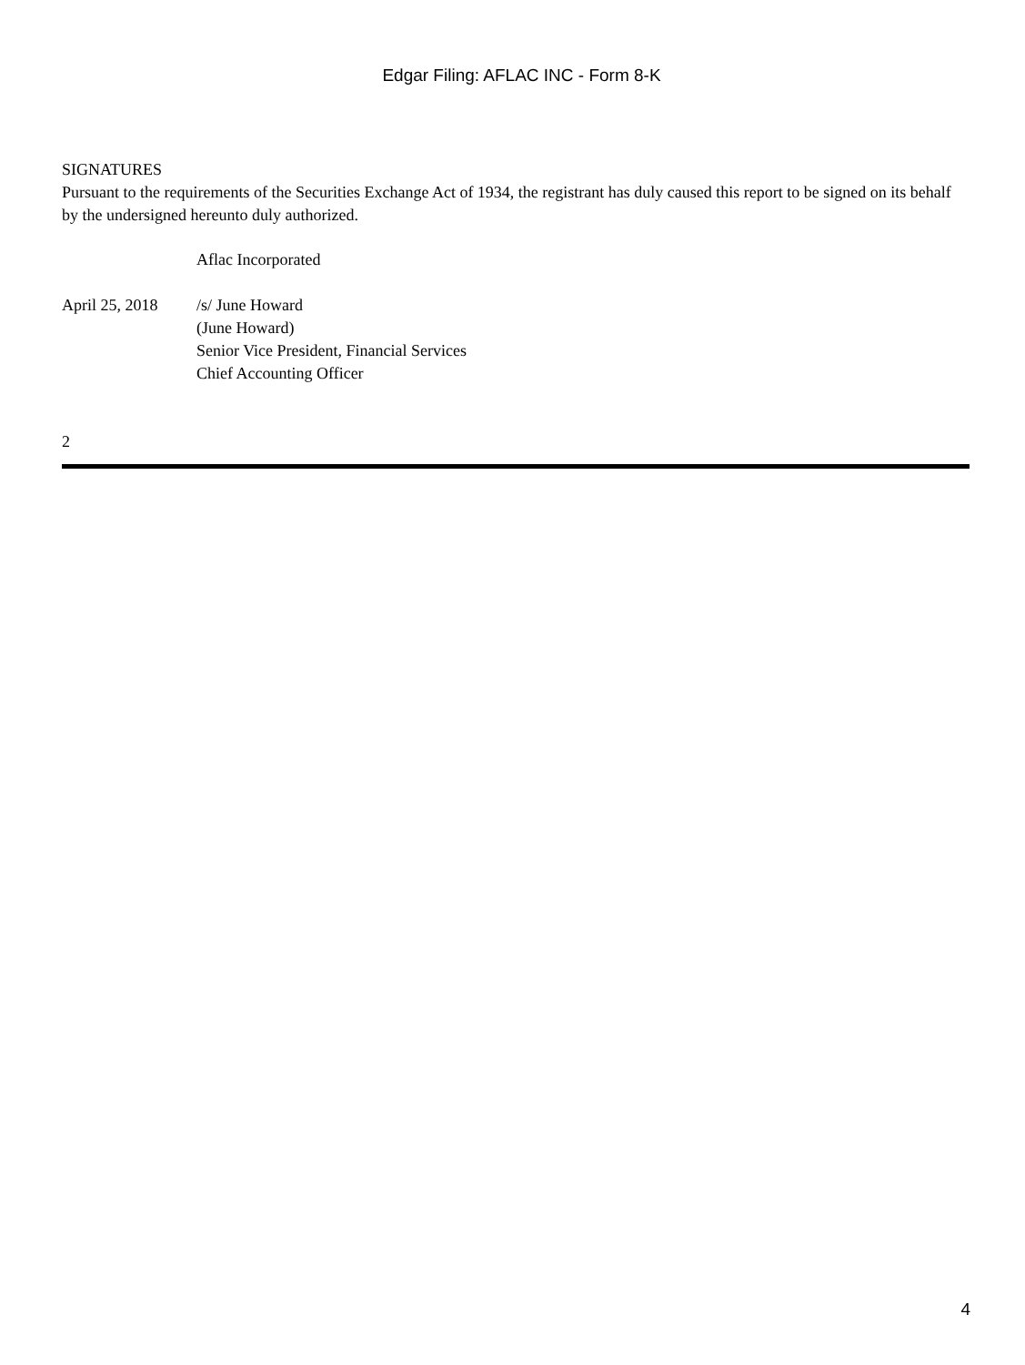Edgar Filing: AFLAC INC - Form 8-K
SIGNATURES
Pursuant to the requirements of the Securities Exchange Act of 1934, the registrant has duly caused this report to be signed on its behalf by the undersigned hereunto duly authorized.
| | Aflac Incorporated |
| April 25, 2018 | /s/ June Howard (June Howard) Senior Vice President, Financial Services Chief Accounting Officer |
2
4